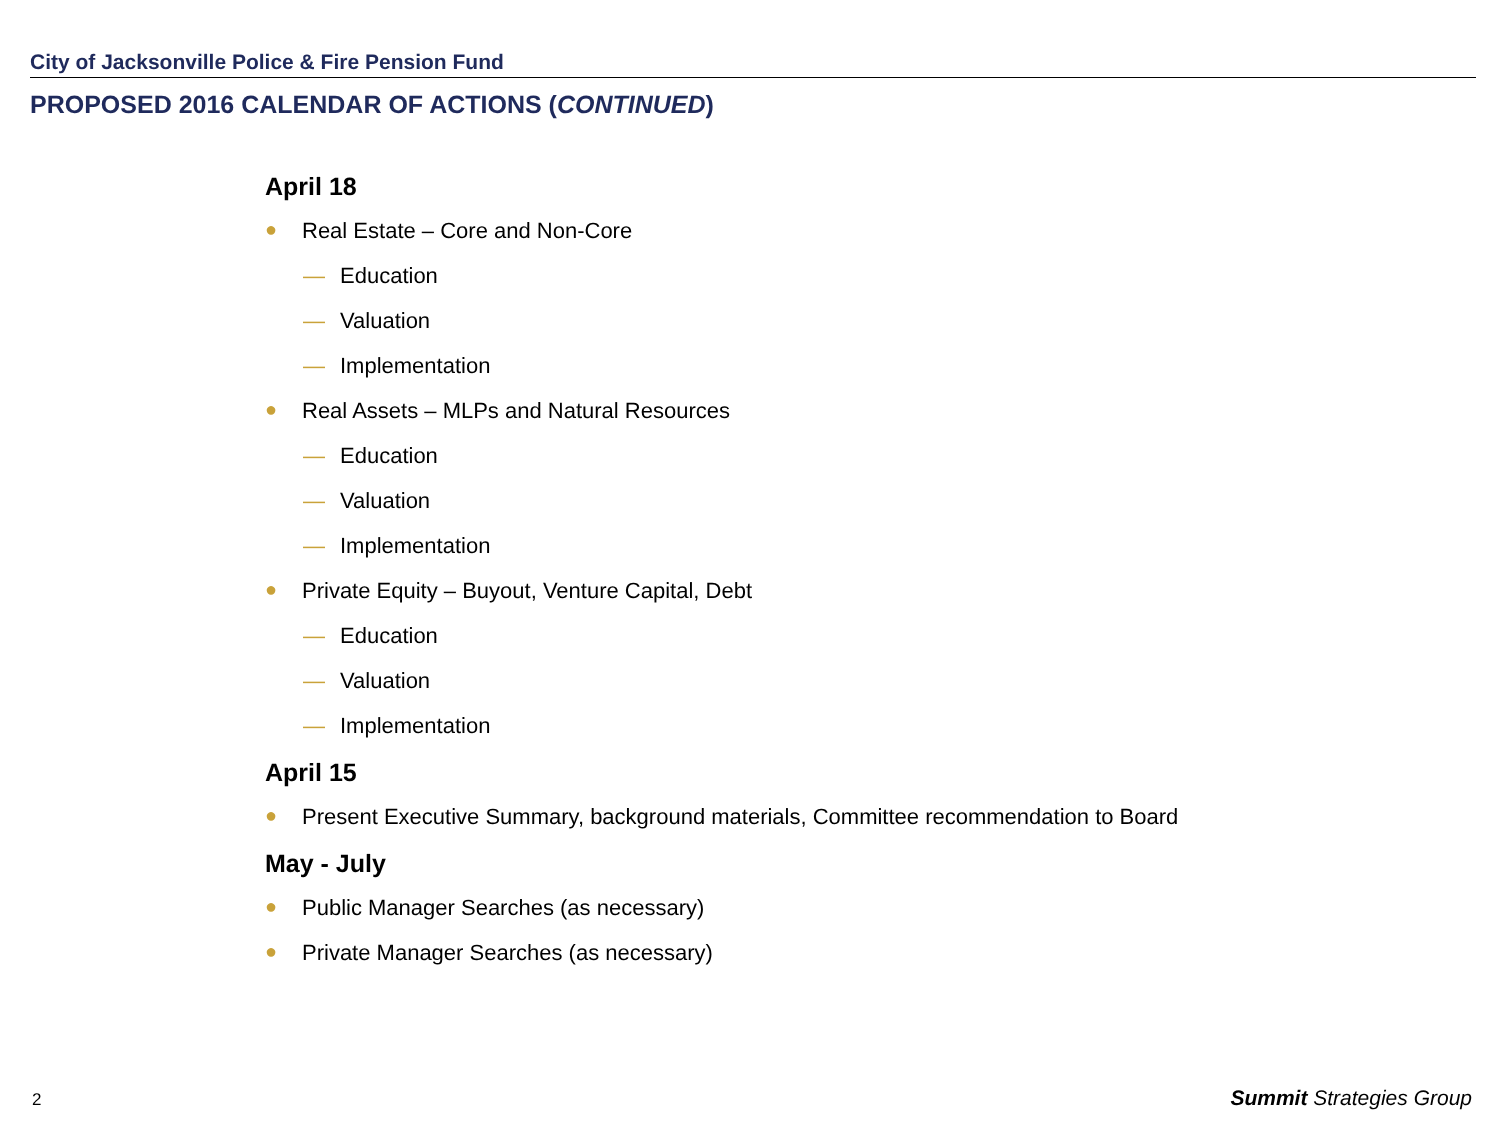City of Jacksonville Police & Fire Pension Fund
PROPOSED 2016 CALENDAR OF ACTIONS (CONTINUED)
April 18
● Real Estate – Core and Non-Core
— Education
— Valuation
— Implementation
● Real Assets – MLPs and Natural Resources
— Education
— Valuation
— Implementation
● Private Equity – Buyout, Venture Capital, Debt
— Education
— Valuation
— Implementation
April 15
● Present Executive Summary, background materials, Committee recommendation to Board
May - July
● Public Manager Searches (as necessary)
● Private Manager Searches (as necessary)
2 Summit Strategies Group